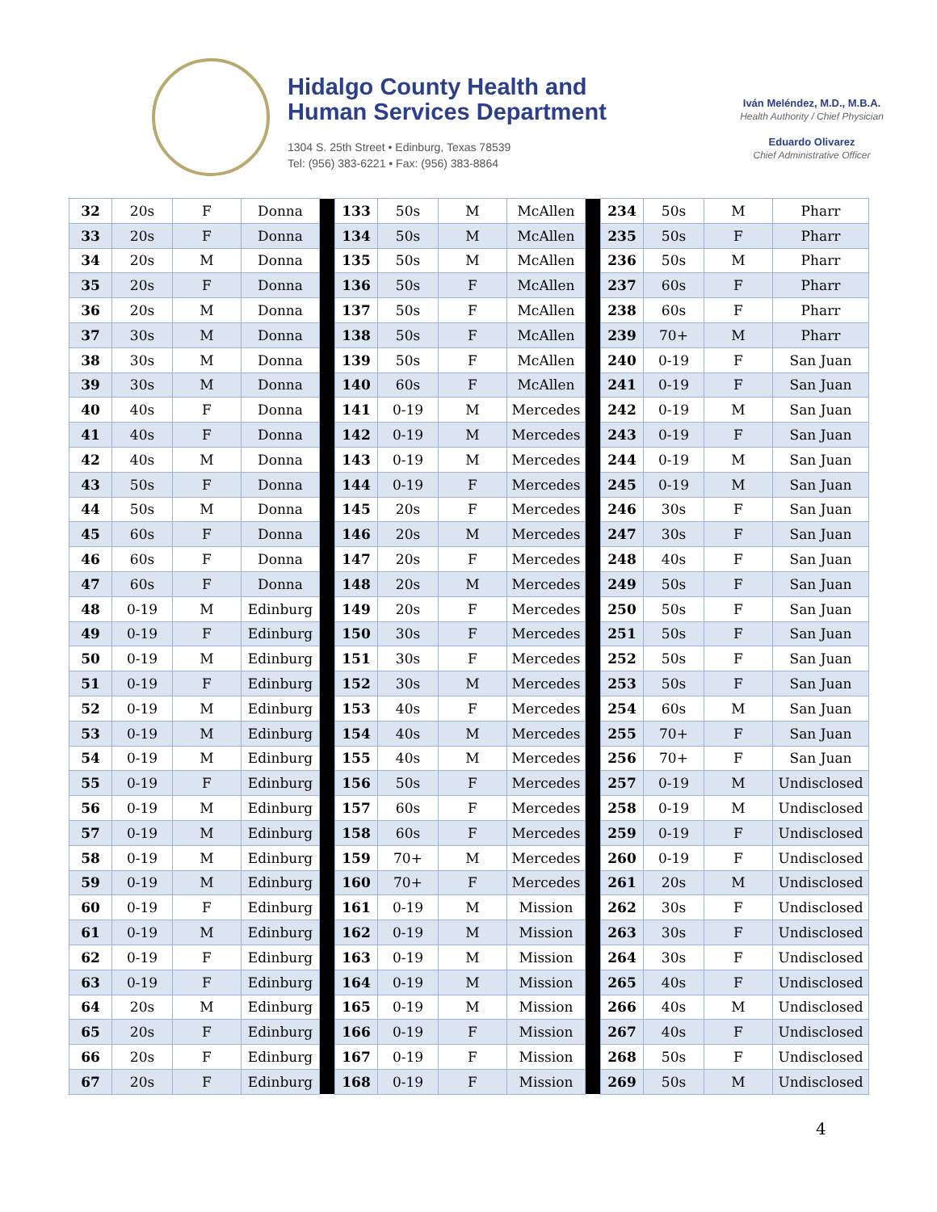Hidalgo County Health and
Human Services Department
1304 S. 25th Street • Edinburg, Texas 78539
Tel: (956) 383-6221 • Fax: (956) 383-8864
Iván Meléndez, M.D., M.B.A.
Health Authority / Chief Physician
Eduardo Olivarez
Chief Administrative Officer
| 32 | 20s | F | Donna | | 133 | 50s | M | McAllen | | 234 | 50s | M | Pharr |
| 33 | 20s | F | Donna | | 134 | 50s | M | McAllen | | 235 | 50s | F | Pharr |
| 34 | 20s | M | Donna | | 135 | 50s | M | McAllen | | 236 | 50s | M | Pharr |
| 35 | 20s | F | Donna | | 136 | 50s | F | McAllen | | 237 | 60s | F | Pharr |
| 36 | 20s | M | Donna | | 137 | 50s | F | McAllen | | 238 | 60s | F | Pharr |
| 37 | 30s | M | Donna | | 138 | 50s | F | McAllen | | 239 | 70+ | M | Pharr |
| 38 | 30s | M | Donna | | 139 | 50s | F | McAllen | | 240 | 0-19 | F | San Juan |
| 39 | 30s | M | Donna | | 140 | 60s | F | McAllen | | 241 | 0-19 | F | San Juan |
| 40 | 40s | F | Donna | | 141 | 0-19 | M | Mercedes | | 242 | 0-19 | M | San Juan |
| 41 | 40s | F | Donna | | 142 | 0-19 | M | Mercedes | | 243 | 0-19 | F | San Juan |
| 42 | 40s | M | Donna | | 143 | 0-19 | M | Mercedes | | 244 | 0-19 | M | San Juan |
| 43 | 50s | F | Donna | | 144 | 0-19 | F | Mercedes | | 245 | 0-19 | M | San Juan |
| 44 | 50s | M | Donna | | 145 | 20s | F | Mercedes | | 246 | 30s | F | San Juan |
| 45 | 60s | F | Donna | | 146 | 20s | M | Mercedes | | 247 | 30s | F | San Juan |
| 46 | 60s | F | Donna | | 147 | 20s | F | Mercedes | | 248 | 40s | F | San Juan |
| 47 | 60s | F | Donna | | 148 | 20s | M | Mercedes | | 249 | 50s | F | San Juan |
| 48 | 0-19 | M | Edinburg | | 149 | 20s | F | Mercedes | | 250 | 50s | F | San Juan |
| 49 | 0-19 | F | Edinburg | | 150 | 30s | F | Mercedes | | 251 | 50s | F | San Juan |
| 50 | 0-19 | M | Edinburg | | 151 | 30s | F | Mercedes | | 252 | 50s | F | San Juan |
| 51 | 0-19 | F | Edinburg | | 152 | 30s | M | Mercedes | | 253 | 50s | F | San Juan |
| 52 | 0-19 | M | Edinburg | | 153 | 40s | F | Mercedes | | 254 | 60s | M | San Juan |
| 53 | 0-19 | M | Edinburg | | 154 | 40s | M | Mercedes | | 255 | 70+ | F | San Juan |
| 54 | 0-19 | M | Edinburg | | 155 | 40s | M | Mercedes | | 256 | 70+ | F | San Juan |
| 55 | 0-19 | F | Edinburg | | 156 | 50s | F | Mercedes | | 257 | 0-19 | M | Undisclosed |
| 56 | 0-19 | M | Edinburg | | 157 | 60s | F | Mercedes | | 258 | 0-19 | M | Undisclosed |
| 57 | 0-19 | M | Edinburg | | 158 | 60s | F | Mercedes | | 259 | 0-19 | F | Undisclosed |
| 58 | 0-19 | M | Edinburg | | 159 | 70+ | M | Mercedes | | 260 | 0-19 | F | Undisclosed |
| 59 | 0-19 | M | Edinburg | | 160 | 70+ | F | Mercedes | | 261 | 20s | M | Undisclosed |
| 60 | 0-19 | F | Edinburg | | 161 | 0-19 | M | Mission | | 262 | 30s | F | Undisclosed |
| 61 | 0-19 | M | Edinburg | | 162 | 0-19 | M | Mission | | 263 | 30s | F | Undisclosed |
| 62 | 0-19 | F | Edinburg | | 163 | 0-19 | M | Mission | | 264 | 30s | F | Undisclosed |
| 63 | 0-19 | F | Edinburg | | 164 | 0-19 | M | Mission | | 265 | 40s | F | Undisclosed |
| 64 | 20s | M | Edinburg | | 165 | 0-19 | M | Mission | | 266 | 40s | M | Undisclosed |
| 65 | 20s | F | Edinburg | | 166 | 0-19 | F | Mission | | 267 | 40s | F | Undisclosed |
| 66 | 20s | F | Edinburg | | 167 | 0-19 | F | Mission | | 268 | 50s | F | Undisclosed |
| 67 | 20s | F | Edinburg | | 168 | 0-19 | F | Mission | | 269 | 50s | M | Undisclosed |
4